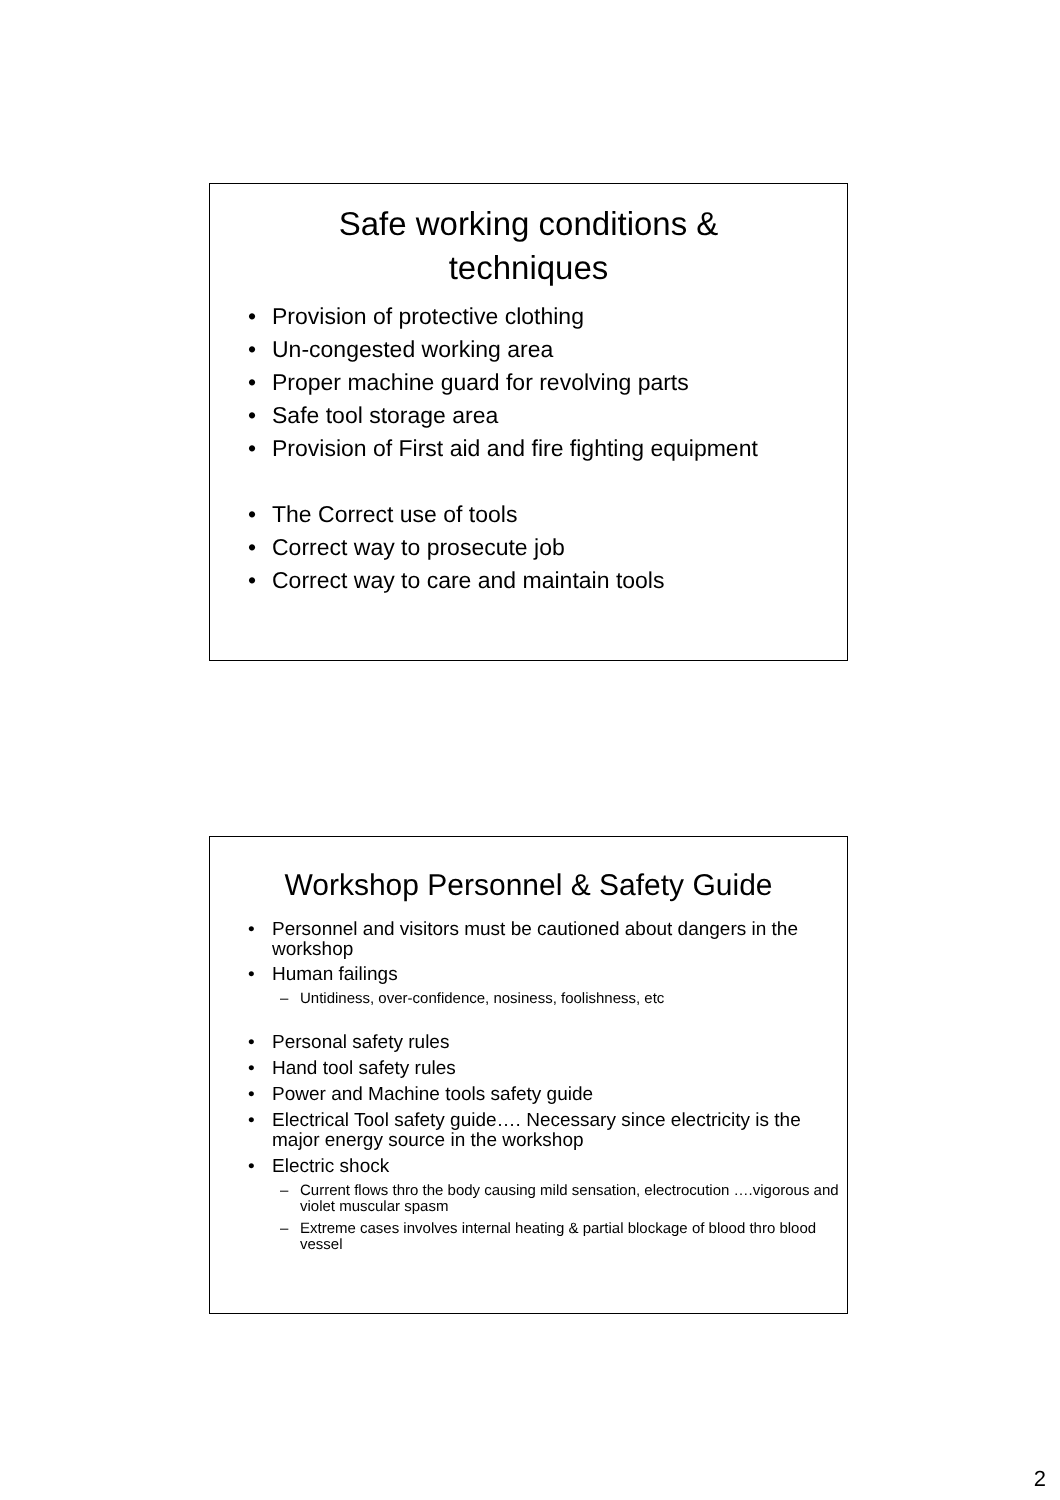Safe working conditions &
techniques
• Provision of protective clothing
• Un-congested working area
• Proper machine guard for revolving parts
• Safe tool storage area
• Provision of First aid and fire fighting equipment
• The Correct use of tools
• Correct way to prosecute job
• Correct way to care and maintain tools
Workshop Personnel & Safety Guide
• Personnel and visitors must be cautioned about dangers in the workshop
• Human failings
– Untidiness, over-confidence, nosiness, foolishness, etc
• Personal safety rules
• Hand tool safety rules
• Power and Machine tools safety guide
• Electrical Tool safety guide…. Necessary since electricity is the major energy source in the workshop
• Electric shock
– Current flows thro the body causing mild sensation, electrocution ….vigorous and violet muscular spasm
– Extreme cases involves internal heating & partial blockage of blood thro blood vessel
2